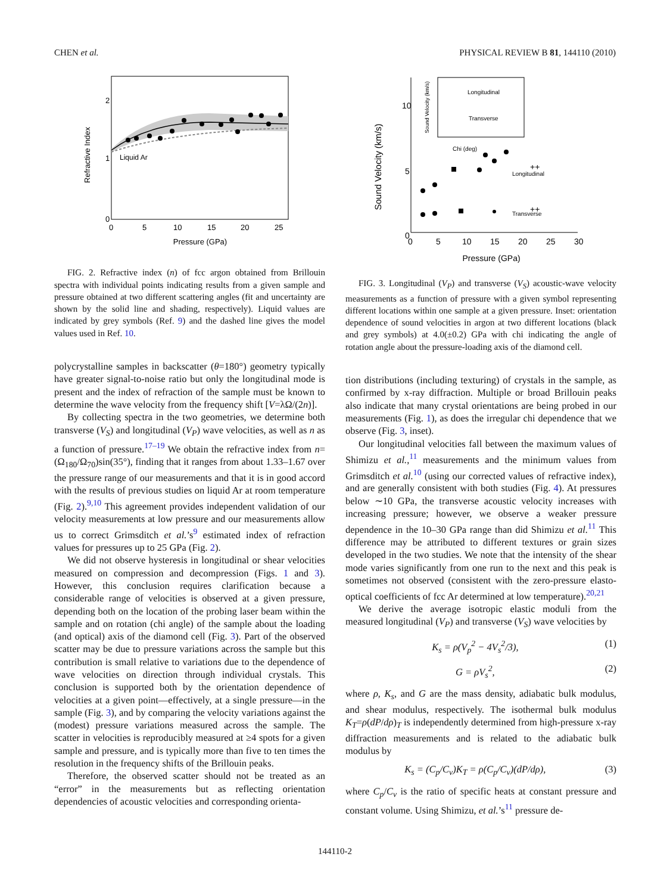CHEN et al. PHYSICAL REVIEW B 81, 144110 (2010)
Refractive Index
2
1
0
0
5
10
15
20
25
Liquid Ar
Pressure (GPa)
FIG. 2. Refractive index (n) of fcc argon obtained from Brillouin spectra with individual points indicating results from a given sample and pressure obtained at two different scattering angles (fit and uncertainty are shown by the solid line and shading, respectively). Liquid values are indicated by grey symbols (Ref. 9) and the dashed line gives the model values used in Ref. 10.
polycrystalline samples in backscatter (θ=180°) geometry typically have greater signal-to-noise ratio but only the longitudinal mode is present and the index of refraction of the sample must be known to determine the wave velocity from the frequency shift [V=λΩ/(2n)].
By collecting spectra in the two geometries, we determine both transverse (V<sub>S</sub>) and longitudinal (V<sub>P</sub>) wave velocities, as well as n as a function of pressure.<sup>17–19</sup> We obtain the refractive index from n=(Ω<sub>180</sub>/Ω<sub>70</sub>)sin(35°), finding that it ranges from about 1.33–1.67 over the pressure range of our measurements and that it is in good accord with the results of previous studies on liquid Ar at room temperature (Fig. 2).<sup>9,10</sup> This agreement provides independent validation of our velocity measurements at low pressure and our measurements allow us to correct Grimsditch et al.’s<sup>9</sup> estimated index of refraction values for pressures up to 25 GPa (Fig. 2).
We did not observe hysteresis in longitudinal or shear velocities measured on compression and decompression (Figs. 1 and 3). However, this conclusion requires clarification because a considerable range of velocities is observed at a given pressure, depending both on the location of the probing laser beam within the sample and on rotation (chi angle) of the sample about the loading (and optical) axis of the diamond cell (Fig. 3). Part of the observed scatter may be due to pressure variations across the sample but this contribution is small relative to variations due to the dependence of wave velocities on direction through individual crystals. This conclusion is supported both by the orientation dependence of velocities at a given point—effectively, at a single pressure—in the sample (Fig. 3), and by comparing the velocity variations against the (modest) pressure variations measured across the sample. The scatter in velocities is reproducibly measured at ≥4 spots for a given sample and pressure, and is typically more than five to ten times the resolution in the frequency shifts of the Brillouin peaks.
Therefore, the observed scatter should not be treated as an “error” in the measurements but as reflecting orientation dependencies of acoustic velocities and corresponding orienta-
Sound Velocity (km/s)
10
5
0
0
5
10
15
20
25
30
Pressure (GPa)
Sound Velocity (km/s)
Longitudinal
Transverse
Chi (deg)
++
++
Longitudinal
Transverse
FIG. 3. Longitudinal (V<sub>P</sub>) and transverse (V<sub>S</sub>) acoustic-wave velocity measurements as a function of pressure with a given symbol representing different locations within one sample at a given pressure. Inset: orientation dependence of sound velocities in argon at two different locations (black and grey symbols) at 4.0(±0.2) GPa with chi indicating the angle of rotation angle about the pressure-loading axis of the diamond cell.
tion distributions (including texturing) of crystals in the sample, as confirmed by x-ray diffraction. Multiple or broad Brillouin peaks also indicate that many crystal orientations are being probed in our measurements (Fig. 1), as does the irregular chi dependence that we observe (Fig. 3, inset).
Our longitudinal velocities fall between the maximum values of Shimizu et al.,<sup>11</sup> measurements and the minimum values from Grimsditch et al.<sup>10</sup> (using our corrected values of refractive index), and are generally consistent with both studies (Fig. 4). At pressures below ∼10 GPa, the transverse acoustic velocity increases with increasing pressure; however, we observe a weaker pressure dependence in the 10–30 GPa range than did Shimizu et al.<sup>11</sup> This difference may be attributed to different textures or grain sizes developed in the two studies. We note that the intensity of the shear mode varies significantly from one run to the next and this peak is sometimes not observed (consistent with the zero-pressure elasto-optical coefficients of fcc Ar determined at low temperature).<sup>20,21</sup>
We derive the average isotropic elastic moduli from the measured longitudinal (V<sub>P</sub>) and transverse (V<sub>S</sub>) wave velocities by
K<sub>s</sub> = ρ(V<sub>p</sub><sup>2</sup> − 4V<sub>s</sub><sup>2</sup>/3), (1)
G = ρV<sub>s</sub><sup>2</sup>, (2)
where ρ, K<sub>s</sub>, and G are the mass density, adiabatic bulk modulus, and shear modulus, respectively. The isothermal bulk modulus K<sub>T</sub>=ρ(dP/dρ)<sub>T</sub> is independently determined from high-pressure x-ray diffraction measurements and is related to the adiabatic bulk modulus by
K<sub>s</sub> = (C<sub>p</sub>/C<sub>v</sub>)K<sub>T</sub> = ρ(C<sub>p</sub>/C<sub>v</sub>)(dP/dρ), (3)
where C<sub>p</sub>/C<sub>v</sub> is the ratio of specific heats at constant pressure and constant volume. Using Shimizu, et al.’s<sup>11</sup> pressure de-
144110-2